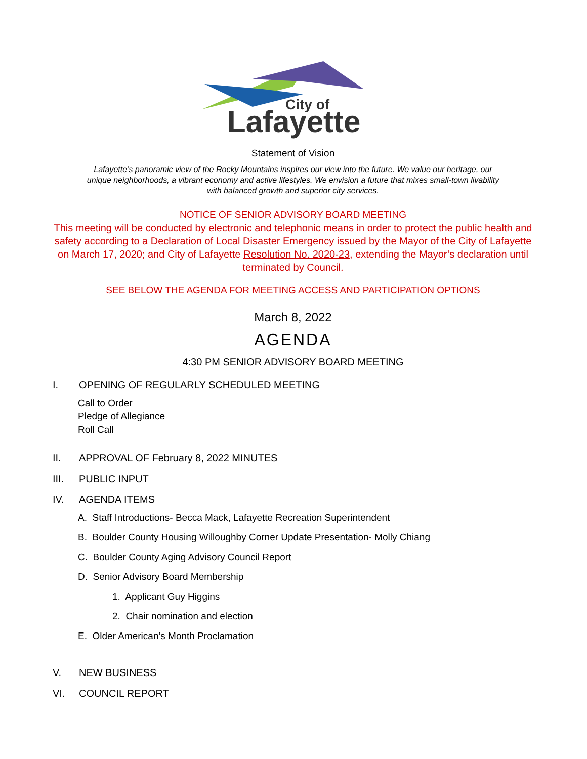City of
Lafayette
Statement of Vision
Lafayette’s panoramic view of the Rocky Mountains inspires our view into the future. We value our heritage, our unique neighborhoods, a vibrant economy and active lifestyles. We envision a future that mixes small-town livability with balanced growth and superior city services.
NOTICE OF SENIOR ADVISORY BOARD MEETING
This meeting will be conducted by electronic and telephonic means in order to protect the public health and safety according to a Declaration of Local Disaster Emergency issued by the Mayor of the City of Lafayette on March 17, 2020; and City of Lafayette Resolution No. 2020-23, extending the Mayor’s declaration until terminated by Council.
SEE BELOW THE AGENDA FOR MEETING ACCESS AND PARTICIPATION OPTIONS
March 8, 2022
AGENDA
4:30 PM SENIOR ADVISORY BOARD MEETING
I. OPENING OF REGULARLY SCHEDULED MEETING
Call to Order
Pledge of Allegiance
Roll Call
II. APPROVAL OF February 8, 2022 MINUTES
III. PUBLIC INPUT
IV. AGENDA ITEMS
A. Staff Introductions- Becca Mack, Lafayette Recreation Superintendent
B. Boulder County Housing Willoughby Corner Update Presentation- Molly Chiang
C. Boulder County Aging Advisory Council Report
D. Senior Advisory Board Membership
1. Applicant Guy Higgins
2. Chair nomination and election
E. Older American’s Month Proclamation
V. NEW BUSINESS
VI. COUNCIL REPORT